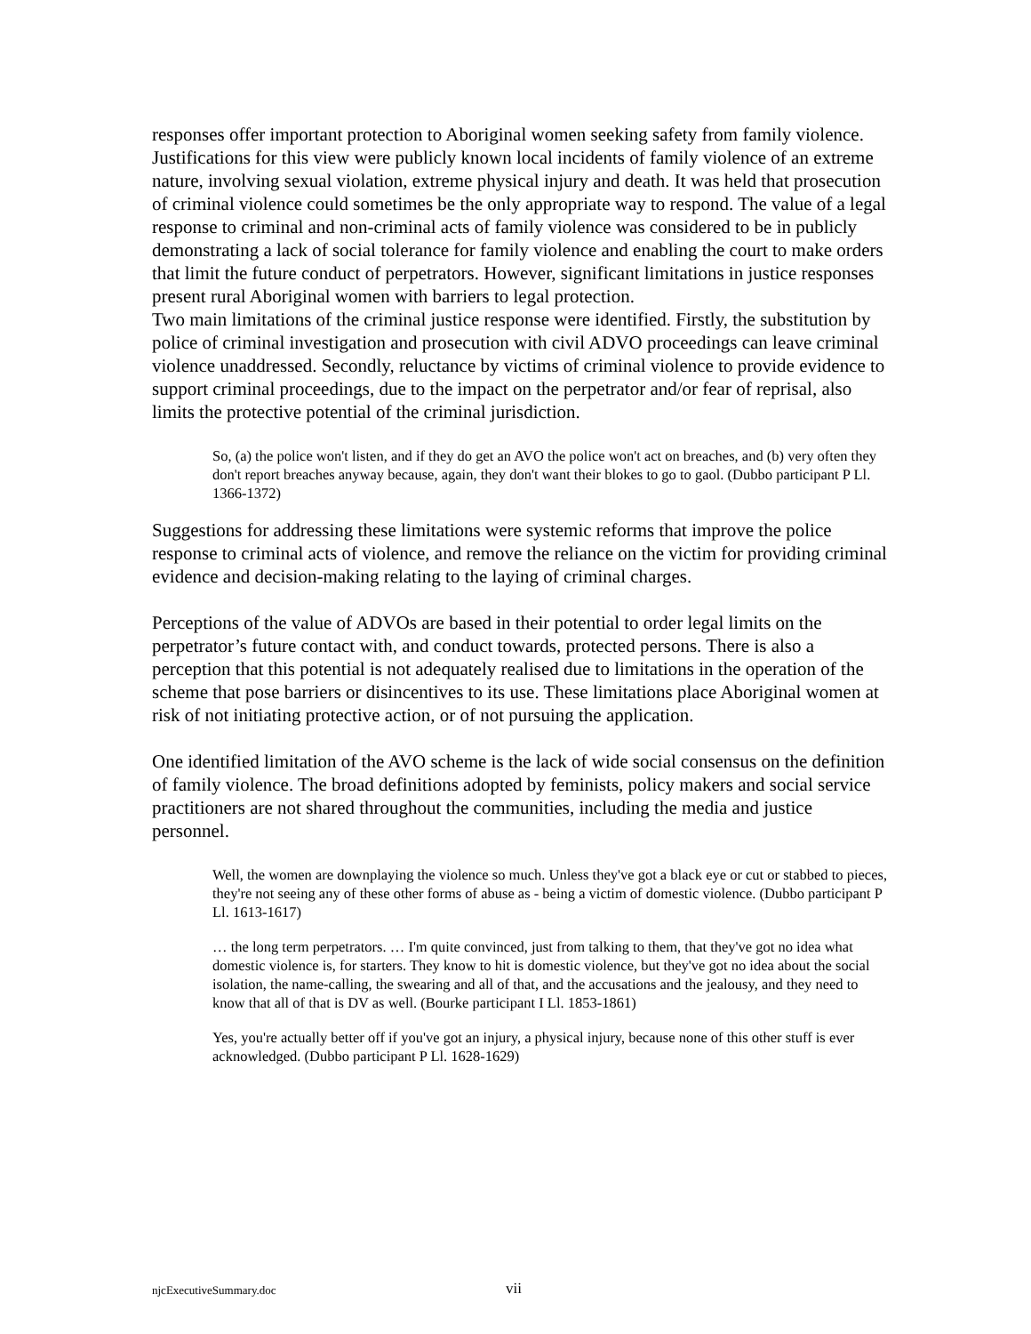responses offer important protection to Aboriginal women seeking safety from family violence. Justifications for this view were publicly known local incidents of family violence of an extreme nature, involving sexual violation, extreme physical injury and death. It was held that prosecution of criminal violence could sometimes be the only appropriate way to respond. The value of a legal response to criminal and non-criminal acts of family violence was considered to be in publicly demonstrating a lack of social tolerance for family violence and enabling the court to make orders that limit the future conduct of perpetrators. However, significant limitations in justice responses present rural Aboriginal women with barriers to legal protection.
Two main limitations of the criminal justice response were identified. Firstly, the substitution by police of criminal investigation and prosecution with civil ADVO proceedings can leave criminal violence unaddressed. Secondly, reluctance by victims of criminal violence to provide evidence to support criminal proceedings, due to the impact on the perpetrator and/or fear of reprisal, also limits the protective potential of the criminal jurisdiction.
So, (a) the police won't listen, and if they do get an AVO the police won't act on breaches, and (b) very often they don't report breaches anyway because, again, they don't want their blokes to go to gaol. (Dubbo participant P Ll. 1366-1372)
Suggestions for addressing these limitations were systemic reforms that improve the police response to criminal acts of violence, and remove the reliance on the victim for providing criminal evidence and decision-making relating to the laying of criminal charges.
Perceptions of the value of ADVOs are based in their potential to order legal limits on the perpetrator’s future contact with, and conduct towards, protected persons. There is also a perception that this potential is not adequately realised due to limitations in the operation of the scheme that pose barriers or disincentives to its use. These limitations place Aboriginal women at risk of not initiating protective action, or of not pursuing the application.
One identified limitation of the AVO scheme is the lack of wide social consensus on the definition of family violence. The broad definitions adopted by feminists, policy makers and social service practitioners are not shared throughout the communities, including the media and justice personnel.
Well, the women are downplaying the violence so much. Unless they've got a black eye or cut or stabbed to pieces, they're not seeing any of these other forms of abuse as - being a victim of domestic violence. (Dubbo participant P Ll. 1613-1617)
… the long term perpetrators. … I'm quite convinced, just from talking to them, that they've got no idea what domestic violence is, for starters. They know to hit is domestic violence, but they've got no idea about the social isolation, the name-calling, the swearing and all of that, and the accusations and the jealousy, and they need to know that all of that is DV as well. (Bourke participant I Ll. 1853-1861)
Yes, you're actually better off if you've got an injury, a physical injury, because none of this other stuff is ever acknowledged. (Dubbo participant P Ll. 1628-1629)
njcExecutiveSummary.doc vii